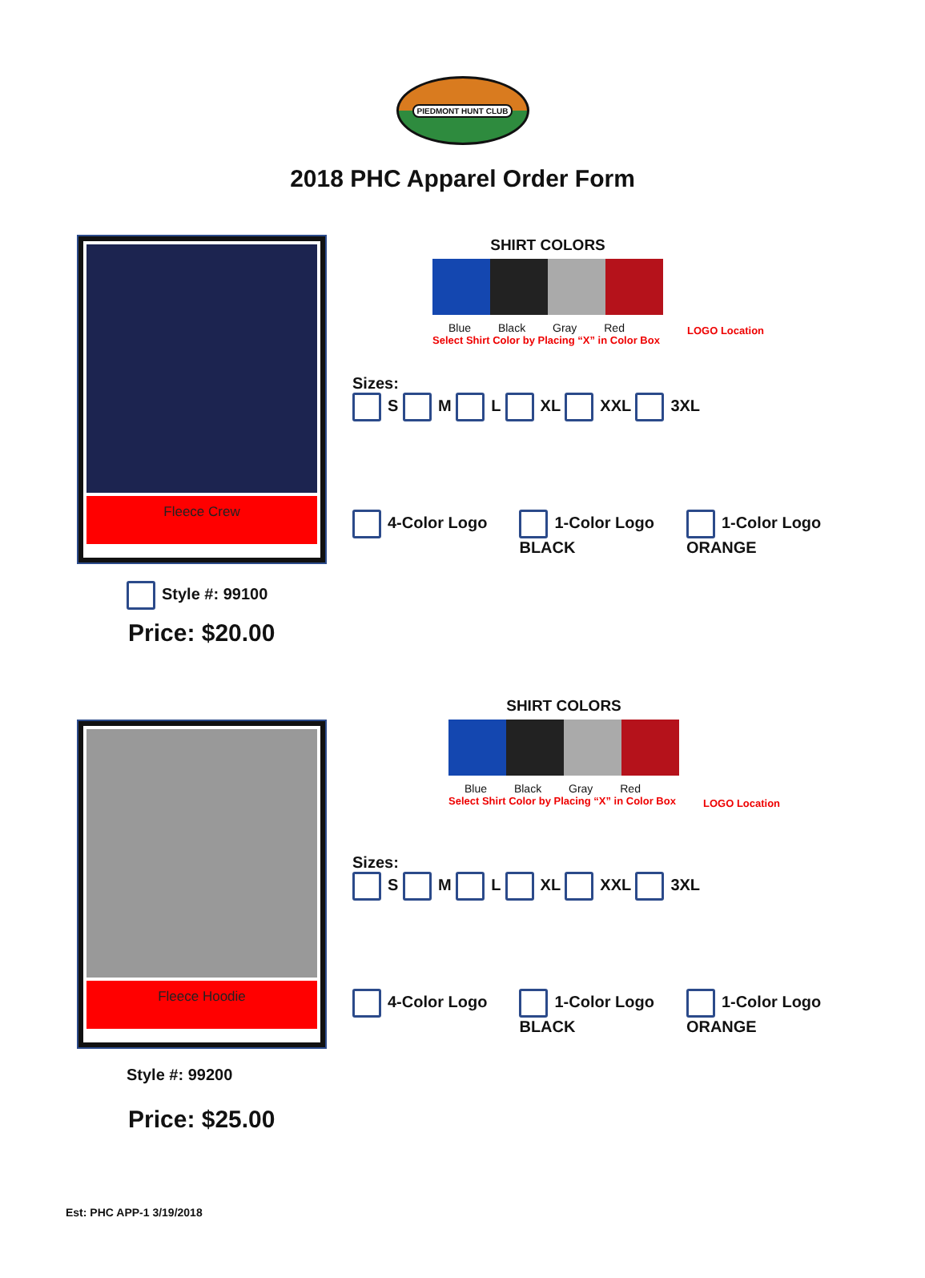PIEDMONT HUNT CLUB
2018 PHC Apparel Order Form
Fleece Crew
Style #: 99100
Price: $20.00
SHIRT COLORS
Blue Black Gray Red
Select Shirt Color by Placing “X” in Color Box
LOGO Location
Sizes:
S M L XL XXL 3XL
4-Color Logo 1-Color Logo
BLACK
1-Color Logo
ORANGE
Fleece Hoodie
Style #: 99200
Price: $25.00
SHIRT COLORS
Blue Black Gray Red
Select Shirt Color by Placing “X” in Color Box
LOGO Location
Sizes:
S M L XL XXL 3XL
4-Color Logo 1-Color Logo
BLACK
1-Color Logo
ORANGE
Est: PHC APP-1 3/19/2018